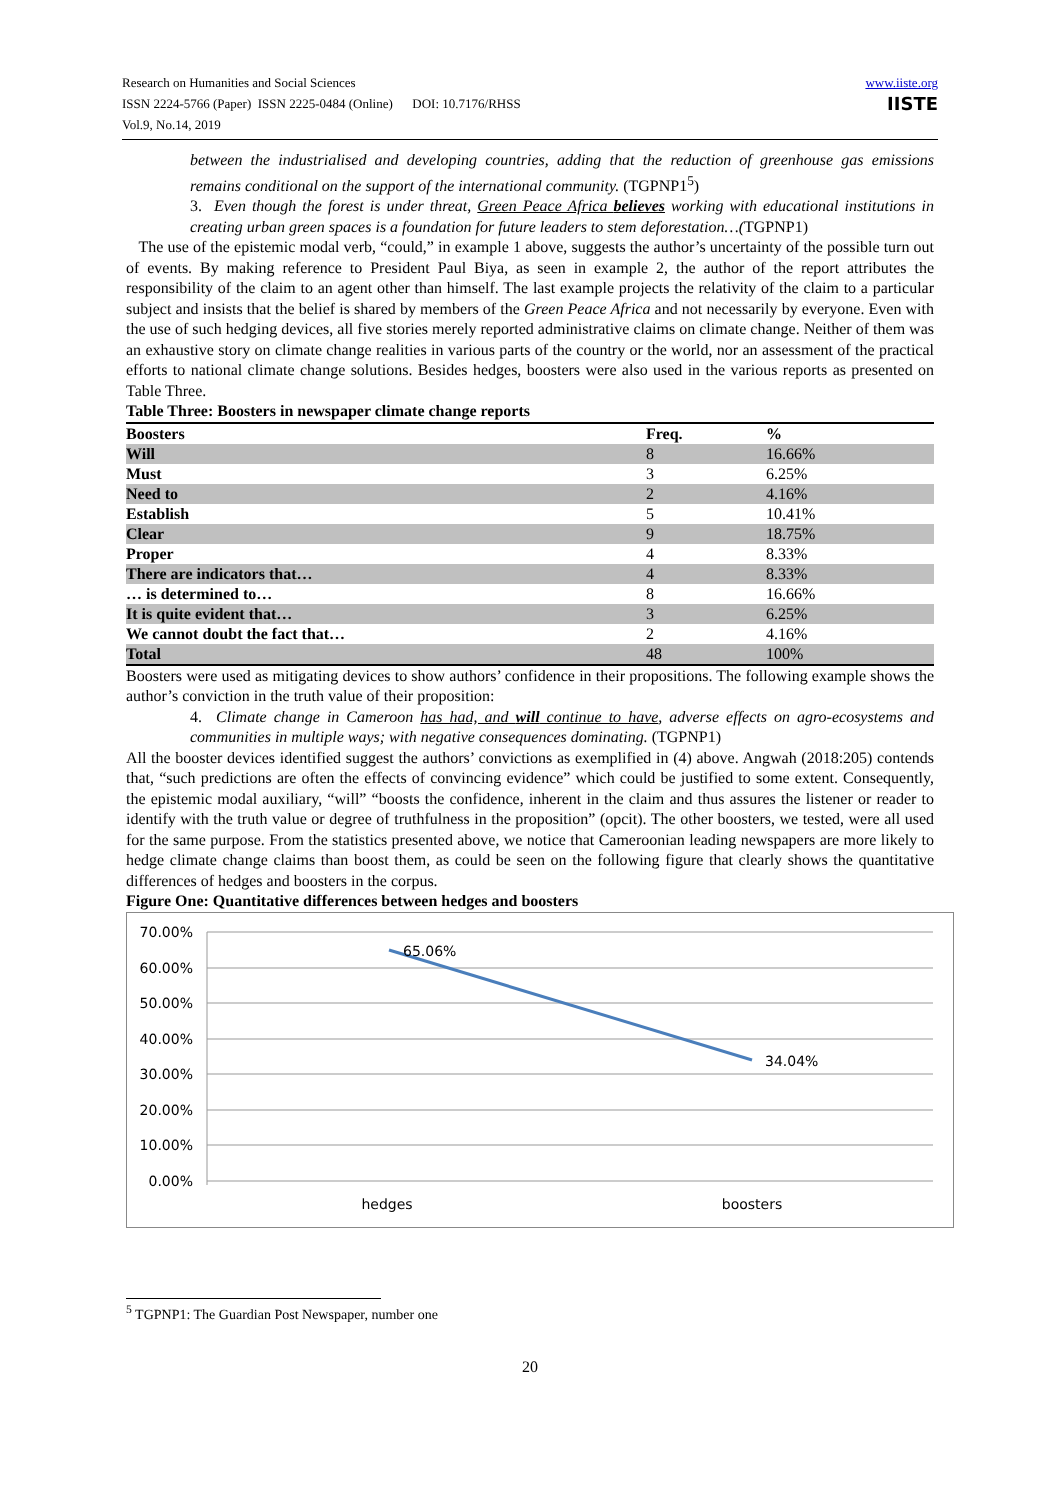Research on Humanities and Social Sciences
ISSN 2224-5766 (Paper) ISSN 2225-0484 (Online) DOI: 10.7176/RHSS
Vol.9, No.14, 2019
www.iiste.org
IISTE
between the industrialised and developing countries, adding that the reduction of greenhouse gas emissions remains conditional on the support of the international community. (TGPNP1<sup>5</sup>)
3. Even though the forest is under threat, Green Peace Africa believes working with educational institutions in creating urban green spaces is a foundation for future leaders to stem deforestation…(TGPNP1)
The use of the epistemic modal verb, “could,” in example 1 above, suggests the author’s uncertainty of the possible turn out of events. By making reference to President Paul Biya, as seen in example 2, the author of the report attributes the responsibility of the claim to an agent other than himself. The last example projects the relativity of the claim to a particular subject and insists that the belief is shared by members of the Green Peace Africa and not necessarily by everyone. Even with the use of such hedging devices, all five stories merely reported administrative claims on climate change. Neither of them was an exhaustive story on climate change realities in various parts of the country or the world, nor an assessment of the practical efforts to national climate change solutions. Besides hedges, boosters were also used in the various reports as presented on Table Three.
Table Three: Boosters in newspaper climate change reports
| Boosters | Freq. | % |
| --- | --- | --- |
| Will | 8 | 16.66% |
| Must | 3 | 6.25% |
| Need to | 2 | 4.16% |
| Establish | 5 | 10.41% |
| Clear | 9 | 18.75% |
| Proper | 4 | 8.33% |
| There are indicators that… | 4 | 8.33% |
| … is determined to… | 8 | 16.66% |
| It is quite evident that… | 3 | 6.25% |
| We cannot doubt the fact that… | 2 | 4.16% |
| Total | 48 | 100% |
Boosters were used as mitigating devices to show authors’ confidence in their propositions. The following example shows the author’s conviction in the truth value of their proposition:
4. Climate change in Cameroon has had, and will continue to have, adverse effects on agro-ecosystems and communities in multiple ways; with negative consequences dominating. (TGPNP1)
All the booster devices identified suggest the authors’ convictions as exemplified in (4) above. Angwah (2018:205) contends that, “such predictions are often the effects of convincing evidence” which could be justified to some extent. Consequently, the epistemic modal auxiliary, “will” “boosts the confidence, inherent in the claim and thus assures the listener or reader to identify with the truth value or degree of truthfulness in the proposition” (opcit). The other boosters, we tested, were all used for the same purpose. From the statistics presented above, we notice that Cameroonian leading newspapers are more likely to hedge climate change claims than boost them, as could be seen on the following figure that clearly shows the quantitative differences of hedges and boosters in the corpus.
Figure One: Quantitative differences between hedges and boosters
70.00%
60.00%
50.00%
40.00%
30.00%
20.00%
10.00%
0.00%
65.06%
34.04%
hedges
boosters
<sup>5</sup> TGPNP1: The Guardian Post Newspaper, number one
20